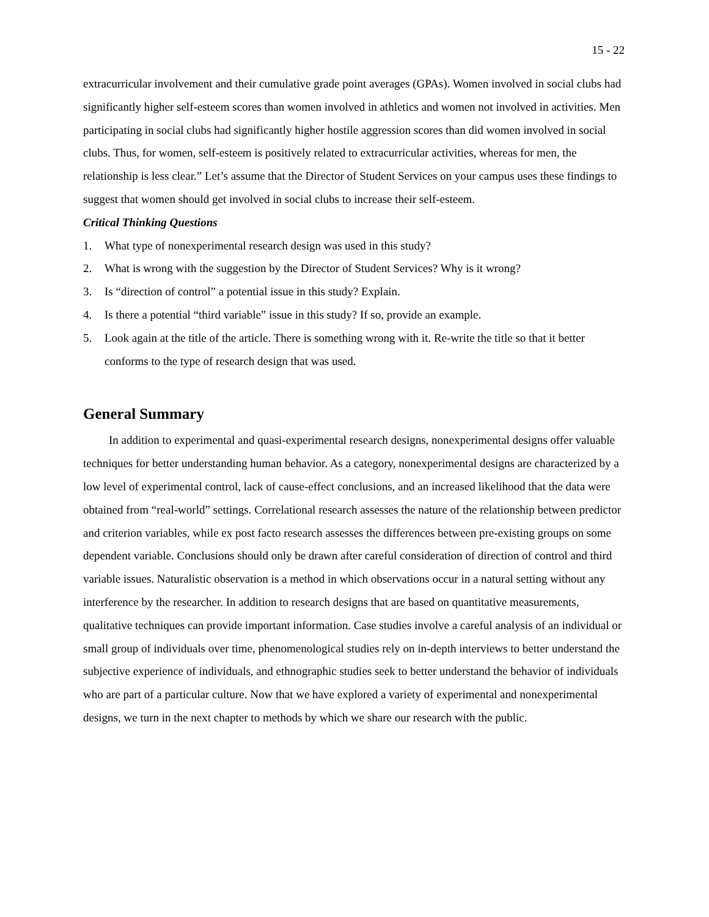15 - 22
extracurricular involvement and their cumulative grade point averages (GPAs). Women involved in social clubs had significantly higher self-esteem scores than women involved in athletics and women not involved in activities. Men participating in social clubs had significantly higher hostile aggression scores than did women involved in social clubs. Thus, for women, self-esteem is positively related to extracurricular activities, whereas for men, the relationship is less clear.” Let’s assume that the Director of Student Services on your campus uses these findings to suggest that women should get involved in social clubs to increase their self-esteem.
Critical Thinking Questions
1. What type of nonexperimental research design was used in this study?
2. What is wrong with the suggestion by the Director of Student Services? Why is it wrong?
3. Is “direction of control” a potential issue in this study? Explain.
4. Is there a potential “third variable” issue in this study? If so, provide an example.
5. Look again at the title of the article. There is something wrong with it. Re-write the title so that it better conforms to the type of research design that was used.
General Summary
In addition to experimental and quasi-experimental research designs, nonexperimental designs offer valuable techniques for better understanding human behavior. As a category, nonexperimental designs are characterized by a low level of experimental control, lack of cause-effect conclusions, and an increased likelihood that the data were obtained from “real-world” settings. Correlational research assesses the nature of the relationship between predictor and criterion variables, while ex post facto research assesses the differences between pre-existing groups on some dependent variable. Conclusions should only be drawn after careful consideration of direction of control and third variable issues. Naturalistic observation is a method in which observations occur in a natural setting without any interference by the researcher. In addition to research designs that are based on quantitative measurements, qualitative techniques can provide important information. Case studies involve a careful analysis of an individual or small group of individuals over time, phenomenological studies rely on in-depth interviews to better understand the subjective experience of individuals, and ethnographic studies seek to better understand the behavior of individuals who are part of a particular culture. Now that we have explored a variety of experimental and nonexperimental designs, we turn in the next chapter to methods by which we share our research with the public.